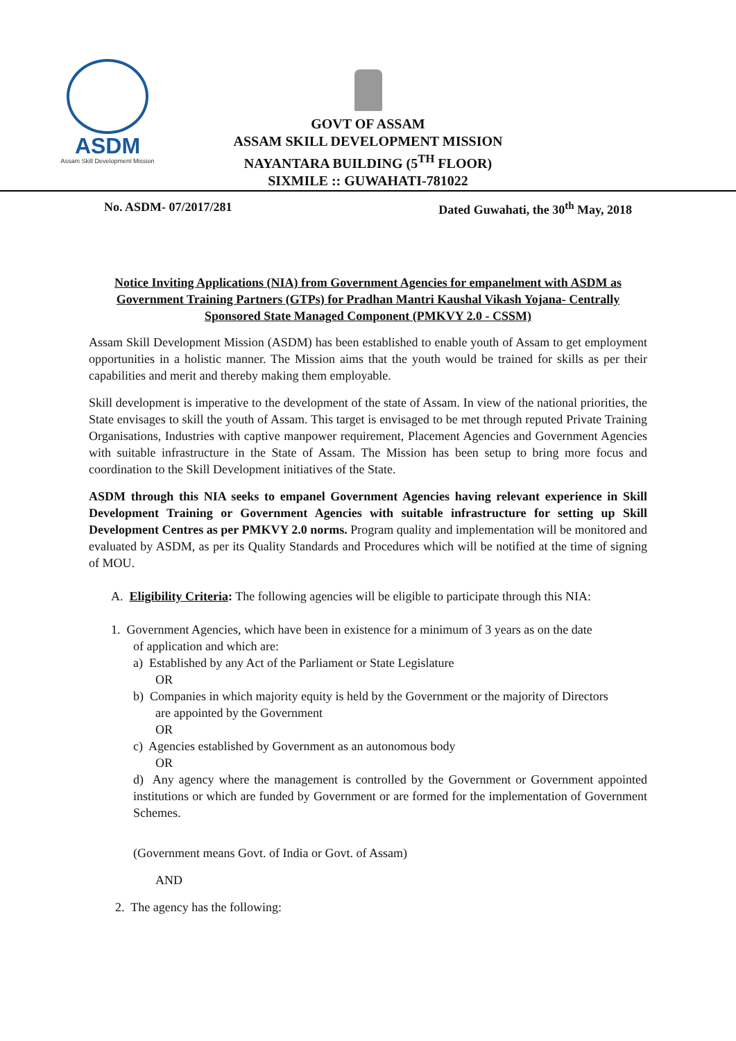ASDM
Assam Skill Development Mission
GOVT OF ASSAM
ASSAM SKILL DEVELOPMENT MISSION
NAYANTARA BUILDING (5<sup>TH</sup> FLOOR)
SIXMILE :: GUWAHATI-781022
No. ASDM- 07/2017/281 Dated Guwahati, the 30<sup>th</sup> May, 2018
Notice Inviting Applications (NIA) from Government Agencies for empanelment with ASDM as Government Training Partners (GTPs) for Pradhan Mantri Kaushal Vikash Yojana- Centrally Sponsored State Managed Component (PMKVY 2.0 - CSSM)
Assam Skill Development Mission (ASDM) has been established to enable youth of Assam to get employment opportunities in a holistic manner. The Mission aims that the youth would be trained for skills as per their capabilities and merit and thereby making them employable.
Skill development is imperative to the development of the state of Assam. In view of the national priorities, the State envisages to skill the youth of Assam. This target is envisaged to be met through reputed Private Training Organisations, Industries with captive manpower requirement, Placement Agencies and Government Agencies with suitable infrastructure in the State of Assam. The Mission has been setup to bring more focus and coordination to the Skill Development initiatives of the State.
ASDM through this NIA seeks to empanel Government Agencies having relevant experience in Skill Development Training or Government Agencies with suitable infrastructure for setting up Skill Development Centres as per PMKVY 2.0 norms. Program quality and implementation will be monitored and evaluated by ASDM, as per its Quality Standards and Procedures which will be notified at the time of signing of MOU.
A. Eligibility Criteria: The following agencies will be eligible to participate through this NIA:
1. Government Agencies, which have been in existence for a minimum of 3 years as on the date
of application and which are:
a) Established by any Act of the Parliament or State Legislature
OR
b) Companies in which majority equity is held by the Government or the majority of Directors
are appointed by the Government
OR
c) Agencies established by Government as an autonomous body
OR
d) Any agency where the management is controlled by the Government or Government appointed institutions or which are funded by Government or are formed for the implementation of Government Schemes.
(Government means Govt. of India or Govt. of Assam)
AND
2. The agency has the following: